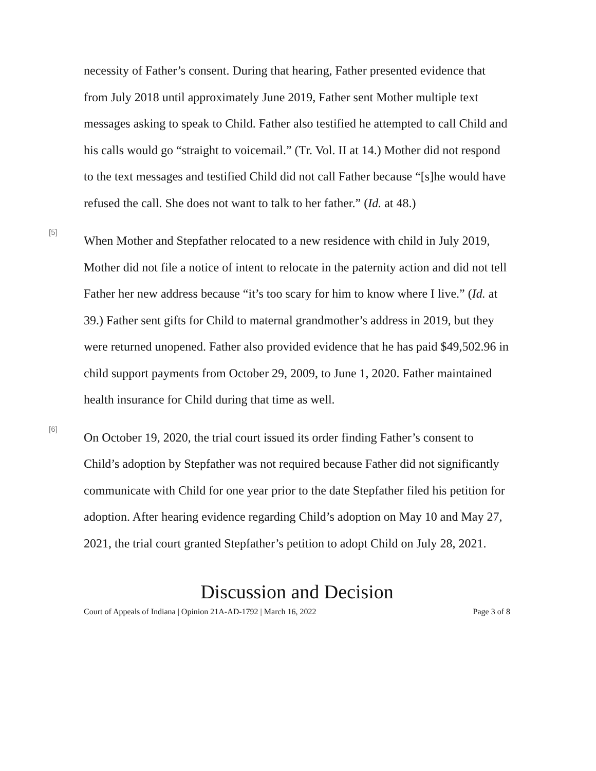necessity of Father’s consent. During that hearing, Father presented evidence that from July 2018 until approximately June 2019, Father sent Mother multiple text messages asking to speak to Child. Father also testified he attempted to call Child and his calls would go “straight to voicemail.” (Tr. Vol. II at 14.) Mother did not respond to the text messages and testified Child did not call Father because “[s]he would have refused the call. She does not want to talk to her father.” (Id. at 48.)
[5]
When Mother and Stepfather relocated to a new residence with child in July 2019, Mother did not file a notice of intent to relocate in the paternity action and did not tell Father her new address because “it’s too scary for him to know where I live.” (Id. at 39.) Father sent gifts for Child to maternal grandmother’s address in 2019, but they were returned unopened. Father also provided evidence that he has paid $49,502.96 in child support payments from October 29, 2009, to June 1, 2020. Father maintained health insurance for Child during that time as well.
[6]
On October 19, 2020, the trial court issued its order finding Father’s consent to Child’s adoption by Stepfather was not required because Father did not significantly communicate with Child for one year prior to the date Stepfather filed his petition for adoption. After hearing evidence regarding Child’s adoption on May 10 and May 27, 2021, the trial court granted Stepfather’s petition to adopt Child on July 28, 2021.
Discussion and Decision
Court of Appeals of Indiana | Opinion 21A-AD-1792 | March 16, 2022 Page 3 of 8